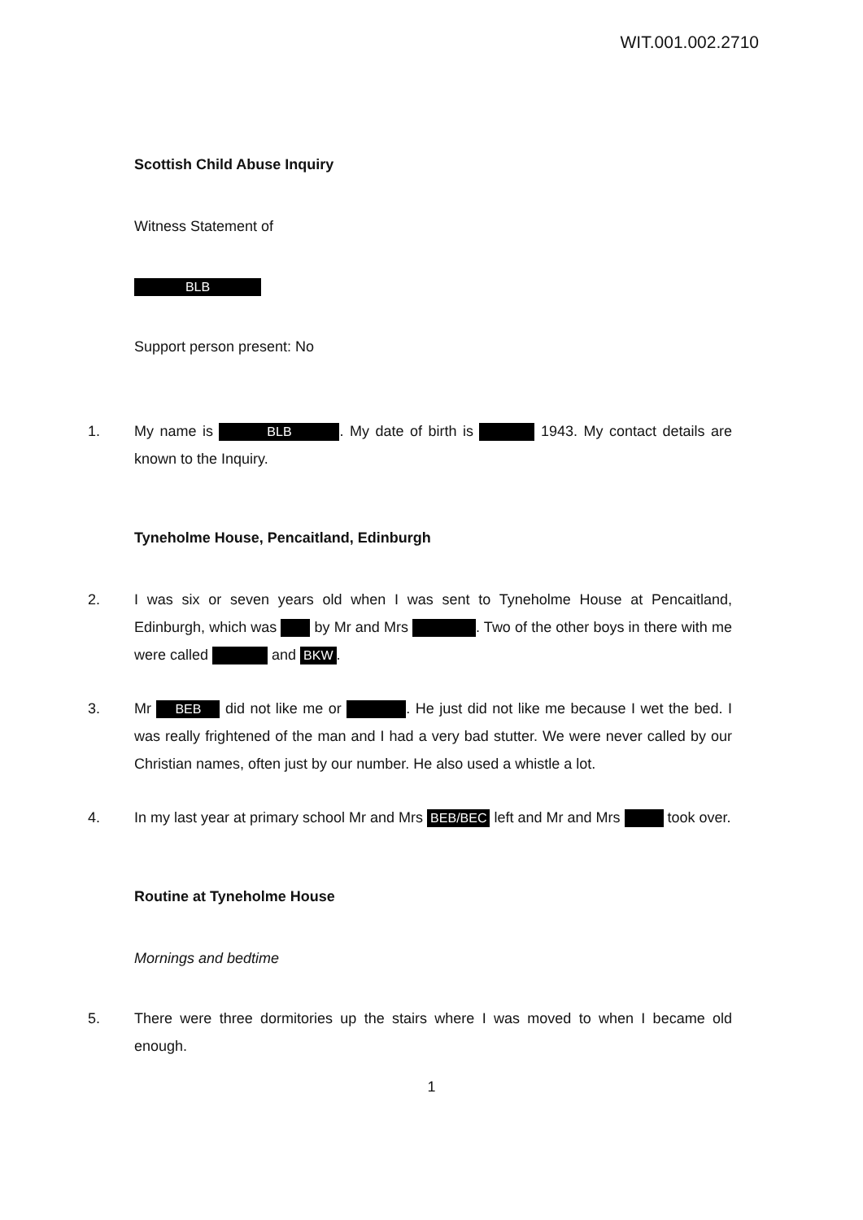WIT.001.002.2710
Scottish Child Abuse Inquiry
Witness Statement of
BLB
Support person present: No
1. My name is BLB. My date of birth is 1943. My contact details are known to the Inquiry.
Tyneholme House, Pencaitland, Edinburgh
2. I was six or seven years old when I was sent to Tyneholme House at Pencaitland, Edinburgh, which was by Mr and Mrs . Two of the other boys in there with me were called and BKW.
3. Mr BEB did not like me or . He just did not like me because I wet the bed. I was really frightened of the man and I had a very bad stutter. We were never called by our Christian names, often just by our number. He also used a whistle a lot.
4. In my last year at primary school Mr and Mrs BEB/BEC left and Mr and Mrs took over.
Routine at Tyneholme House
Mornings and bedtime
5. There were three dormitories up the stairs where I was moved to when I became old enough.
1